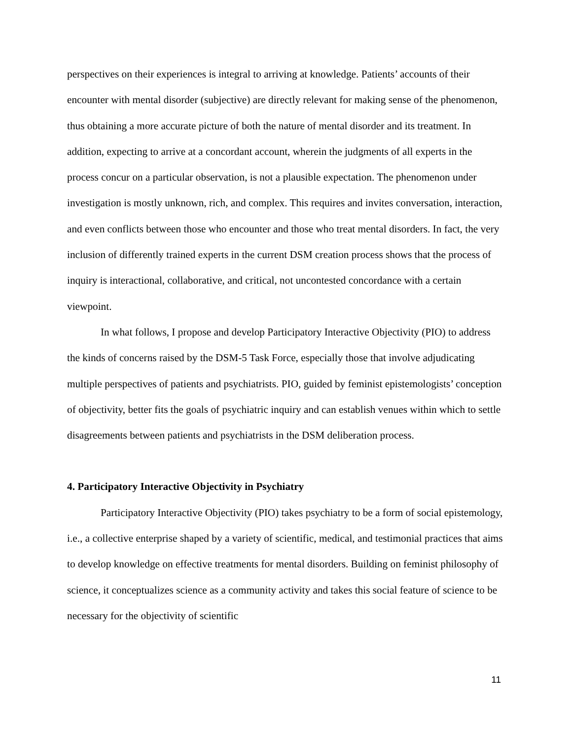perspectives on their experiences is integral to arriving at knowledge. Patients’ accounts of their encounter with mental disorder (subjective) are directly relevant for making sense of the phenomenon, thus obtaining a more accurate picture of both the nature of mental disorder and its treatment. In addition, expecting to arrive at a concordant account, wherein the judgments of all experts in the process concur on a particular observation, is not a plausible expectation. The phenomenon under investigation is mostly unknown, rich, and complex. This requires and invites conversation, interaction, and even conflicts between those who encounter and those who treat mental disorders. In fact, the very inclusion of differently trained experts in the current DSM creation process shows that the process of inquiry is interactional, collaborative, and critical, not uncontested concordance with a certain viewpoint.
In what follows, I propose and develop Participatory Interactive Objectivity (PIO) to address the kinds of concerns raised by the DSM-5 Task Force, especially those that involve adjudicating multiple perspectives of patients and psychiatrists. PIO, guided by feminist epistemologists’ conception of objectivity, better fits the goals of psychiatric inquiry and can establish venues within which to settle disagreements between patients and psychiatrists in the DSM deliberation process.
4. Participatory Interactive Objectivity in Psychiatry
Participatory Interactive Objectivity (PIO) takes psychiatry to be a form of social epistemology, i.e., a collective enterprise shaped by a variety of scientific, medical, and testimonial practices that aims to develop knowledge on effective treatments for mental disorders. Building on feminist philosophy of science, it conceptualizes science as a community activity and takes this social feature of science to be necessary for the objectivity of scientific
11